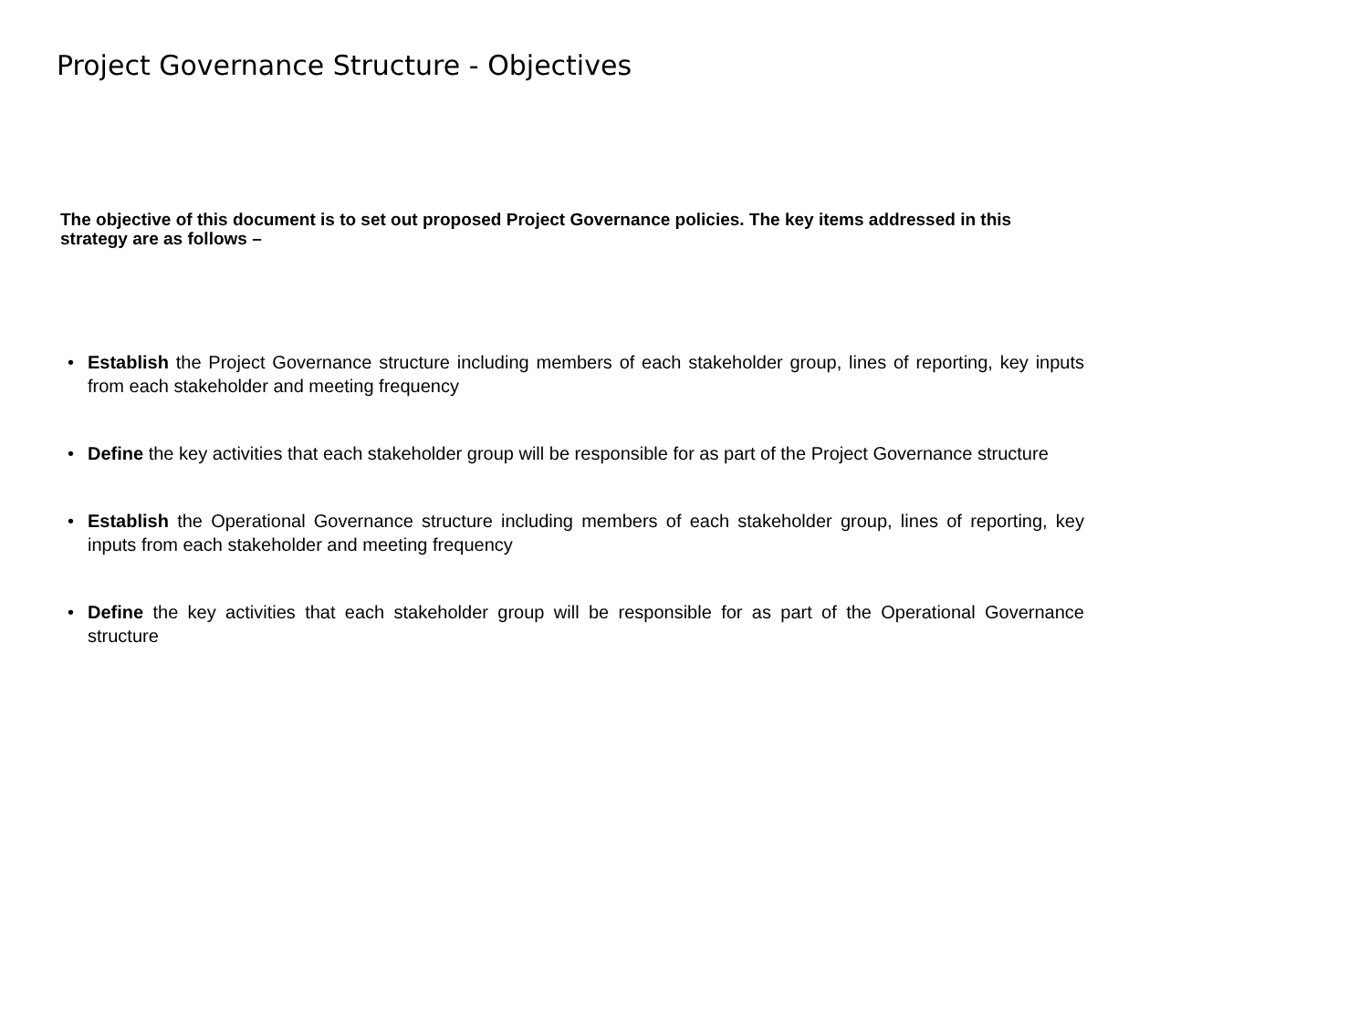Project Governance Structure - Objectives
The objective of this document is to set out proposed Project Governance policies. The key items addressed in this strategy are as follows –
• Establish the Project Governance structure including members of each stakeholder group, lines of reporting, key inputs from each stakeholder and meeting frequency
• Define the key activities that each stakeholder group will be responsible for as part of the Project Governance structure
• Establish the Operational Governance structure including members of each stakeholder group, lines of reporting, key inputs from each stakeholder and meeting frequency
• Define the key activities that each stakeholder group will be responsible for as part of the Operational Governance structure